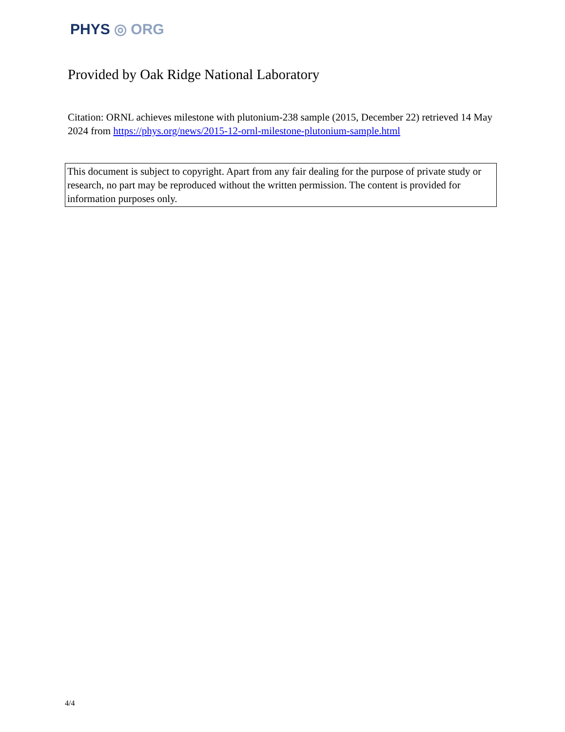PHYS ◎ ORG
Provided by Oak Ridge National Laboratory
Citation: ORNL achieves milestone with plutonium-238 sample (2015, December 22) retrieved 14 May 2024 from https://phys.org/news/2015-12-ornl-milestone-plutonium-sample.html
This document is subject to copyright. Apart from any fair dealing for the purpose of private study or research, no part may be reproduced without the written permission. The content is provided for information purposes only.
4/4